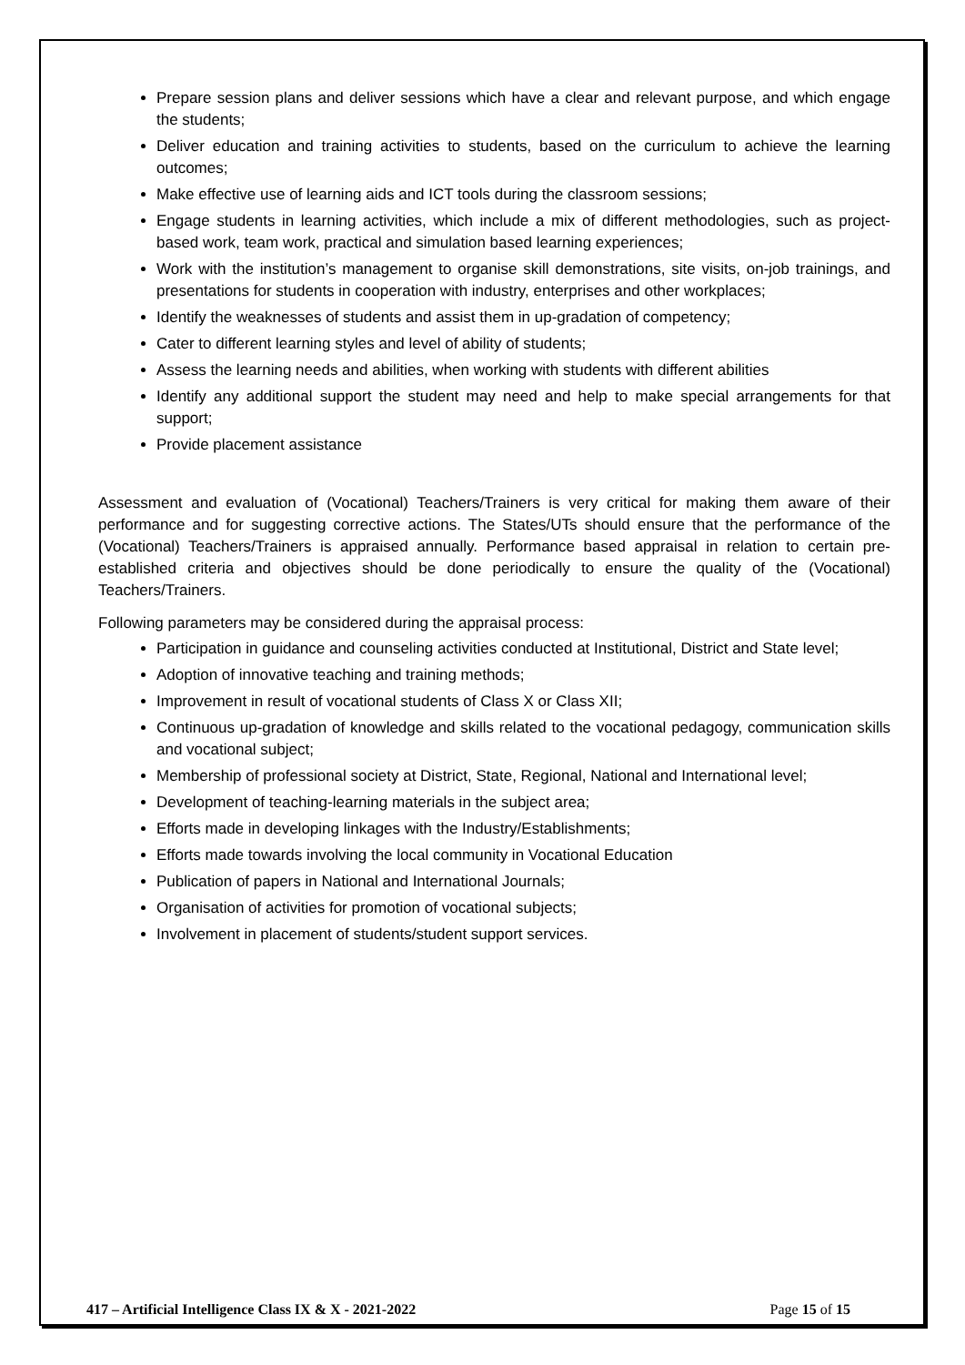Prepare session plans and deliver sessions which have a clear and relevant purpose, and which engage the students;
Deliver education and training activities to students, based on the curriculum to achieve the learning outcomes;
Make effective use of learning aids and ICT tools during the classroom sessions;
Engage students in learning activities, which include a mix of different methodologies, such as project-based work, team work, practical and simulation based learning experiences;
Work with the institution’s management to organise skill demonstrations, site visits, on-job trainings, and presentations for students in cooperation with industry, enterprises and other workplaces;
Identify the weaknesses of students and assist them in up-gradation of competency;
Cater to different learning styles and level of ability of students;
Assess the learning needs and abilities, when working with students with different abilities
Identify any additional support the student may need and help to make special arrangements for that support;
Provide placement assistance
Assessment and evaluation of (Vocational) Teachers/Trainers is very critical for making them aware of their performance and for suggesting corrective actions. The States/UTs should ensure that the performance of the (Vocational) Teachers/Trainers is appraised annually. Performance based appraisal in relation to certain pre-established criteria and objectives should be done periodically to ensure the quality of the (Vocational) Teachers/Trainers.
Following parameters may be considered during the appraisal process:
Participation in guidance and counseling activities conducted at Institutional, District and State level;
Adoption of innovative teaching and training methods;
Improvement in result of vocational students of Class X or Class XII;
Continuous up-gradation of knowledge and skills related to the vocational pedagogy, communication skills and vocational subject;
Membership of professional society at District, State, Regional, National and International level;
Development of teaching-learning materials in the subject area;
Efforts made in developing linkages with the Industry/Establishments;
Efforts made towards involving the local community in Vocational Education
Publication of papers in National and International Journals;
Organisation of activities for promotion of vocational subjects;
Involvement in placement of students/student support services.
417 – Artificial Intelligence Class IX & X - 2021-2022 Page 15 of 15